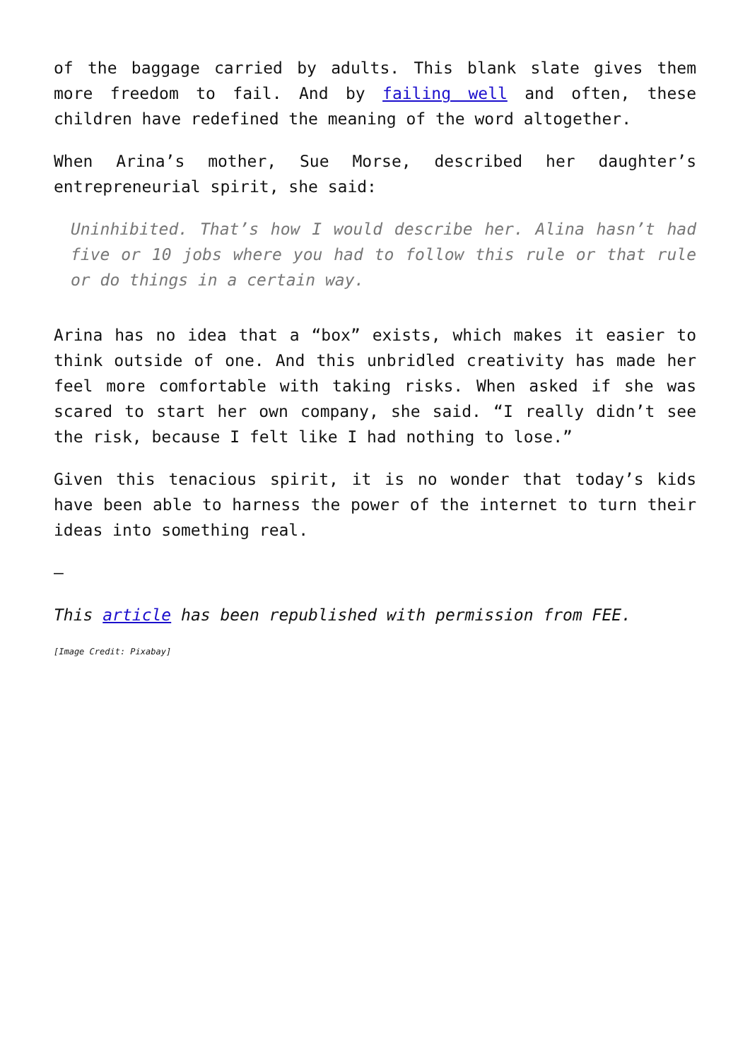of the baggage carried by adults. This blank slate gives them more freedom to fail. And by failing well and often, these children have redefined the meaning of the word altogether.
When Arina’s mother, Sue Morse, described her daughter’s entrepreneurial spirit, she said:
Uninhibited. That’s how I would describe her. Alina hasn’t had five or 10 jobs where you had to follow this rule or that rule or do things in a certain way.
Arina has no idea that a “box” exists, which makes it easier to think outside of one. And this unbridled creativity has made her feel more comfortable with taking risks. When asked if she was scared to start her own company, she said. “I really didn’t see the risk, because I felt like I had nothing to lose.”
Given this tenacious spirit, it is no wonder that today’s kids have been able to harness the power of the internet to turn their ideas into something real.
—
This article has been republished with permission from FEE.
[Image Credit: Pixabay]